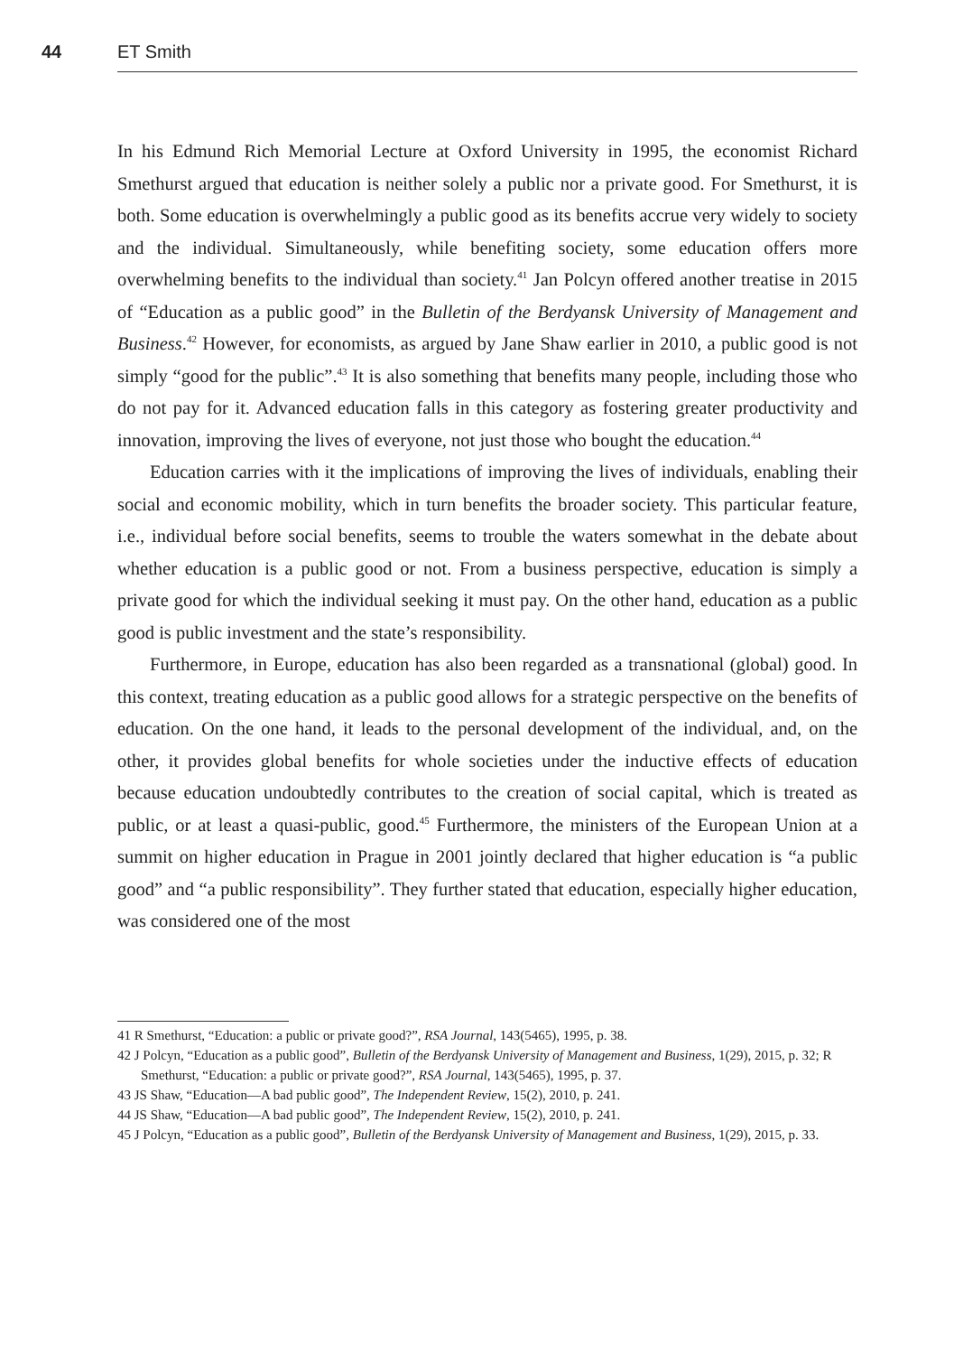44 ET Smith
In his Edmund Rich Memorial Lecture at Oxford University in 1995, the economist Richard Smethurst argued that education is neither solely a public nor a private good. For Smethurst, it is both. Some education is overwhelmingly a public good as its benefits accrue very widely to society and the individual. Simultaneously, while benefiting society, some education offers more overwhelming benefits to the individual than society.<sup>41</sup> Jan Polcyn offered another treatise in 2015 of “Education as a public good” in the Bulletin of the Berdyansk University of Management and Business.<sup>42</sup> However, for economists, as argued by Jane Shaw earlier in 2010, a public good is not simply “good for the public”.<sup>43</sup> It is also something that benefits many people, including those who do not pay for it. Advanced education falls in this category as fostering greater productivity and innovation, improving the lives of everyone, not just those who bought the education.<sup>44</sup>
Education carries with it the implications of improving the lives of individuals, enabling their social and economic mobility, which in turn benefits the broader society. This particular feature, i.e., individual before social benefits, seems to trouble the waters somewhat in the debate about whether education is a public good or not. From a business perspective, education is simply a private good for which the individual seeking it must pay. On the other hand, education as a public good is public investment and the state’s responsibility.
Furthermore, in Europe, education has also been regarded as a transnational (global) good. In this context, treating education as a public good allows for a strategic perspective on the benefits of education. On the one hand, it leads to the personal development of the individual, and, on the other, it provides global benefits for whole societies under the inductive effects of education because education undoubtedly contributes to the creation of social capital, which is treated as public, or at least a quasi-public, good.<sup>45</sup> Furthermore, the ministers of the European Union at a summit on higher education in Prague in 2001 jointly declared that higher education is “a public good” and “a public responsibility”. They further stated that education, especially higher education, was considered one of the most
41 R Smethurst, “Education: a public or private good?”, RSA Journal, 143(5465), 1995, p. 38.
42 J Polcyn, “Education as a public good”, Bulletin of the Berdyansk University of Management and Business, 1(29), 2015, p. 32; R Smethurst, “Education: a public or private good?”, RSA Journal, 143(5465), 1995, p. 37.
43 JS Shaw, “Education—A bad public good”, The Independent Review, 15(2), 2010, p. 241.
44 JS Shaw, “Education—A bad public good”, The Independent Review, 15(2), 2010, p. 241.
45 J Polcyn, “Education as a public good”, Bulletin of the Berdyansk University of Management and Business, 1(29), 2015, p. 33.